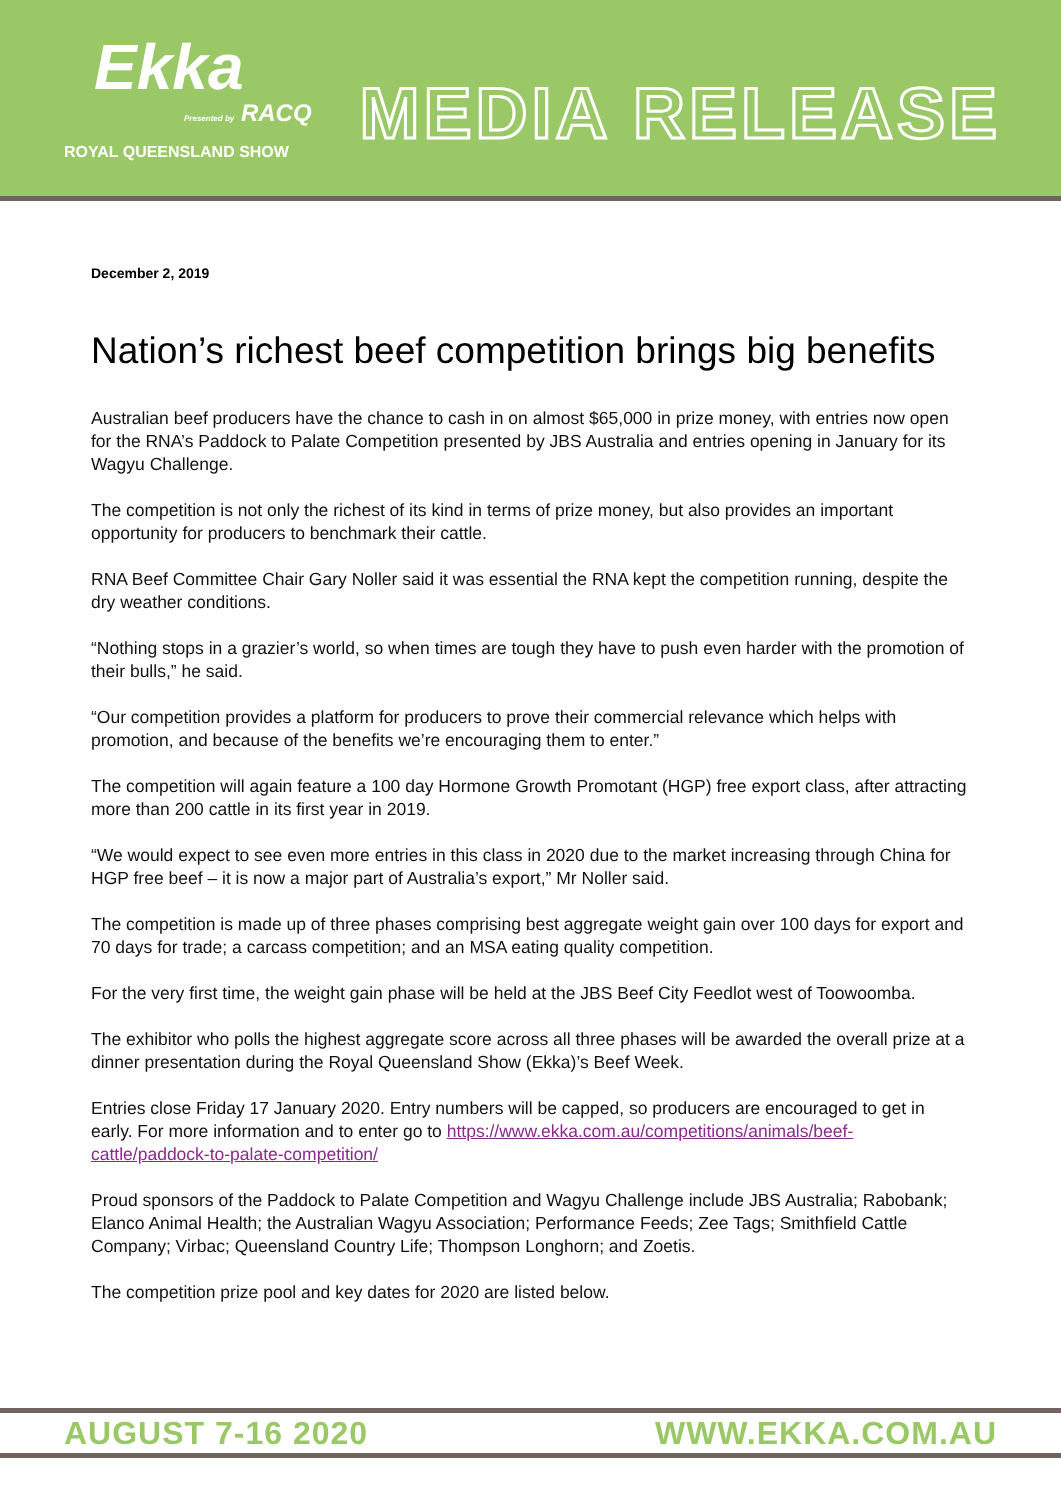Ekka
Presented by RACQ
ROYAL QUEENSLAND SHOW
MEDIA RELEASE
December 2, 2019
Nation’s richest beef competition brings big benefits
Australian beef producers have the chance to cash in on almost $65,000 in prize money, with entries now open for the RNA’s Paddock to Palate Competition presented by JBS Australia and entries opening in January for its Wagyu Challenge.
The competition is not only the richest of its kind in terms of prize money, but also provides an important opportunity for producers to benchmark their cattle.
RNA Beef Committee Chair Gary Noller said it was essential the RNA kept the competition running, despite the dry weather conditions.
“Nothing stops in a grazier’s world, so when times are tough they have to push even harder with the promotion of their bulls,” he said.
“Our competition provides a platform for producers to prove their commercial relevance which helps with promotion, and because of the benefits we’re encouraging them to enter.”
The competition will again feature a 100 day Hormone Growth Promotant (HGP) free export class, after attracting more than 200 cattle in its first year in 2019.
“We would expect to see even more entries in this class in 2020 due to the market increasing through China for HGP free beef – it is now a major part of Australia’s export,” Mr Noller said.
The competition is made up of three phases comprising best aggregate weight gain over 100 days for export and 70 days for trade; a carcass competition; and an MSA eating quality competition.
For the very first time, the weight gain phase will be held at the JBS Beef City Feedlot west of Toowoomba.
The exhibitor who polls the highest aggregate score across all three phases will be awarded the overall prize at a dinner presentation during the Royal Queensland Show (Ekka)’s Beef Week.
Entries close Friday 17 January 2020. Entry numbers will be capped, so producers are encouraged to get in early. For more information and to enter go to https://www.ekka.com.au/competitions/animals/beef-cattle/paddock-to-palate-competition/
Proud sponsors of the Paddock to Palate Competition and Wagyu Challenge include JBS Australia; Rabobank; Elanco Animal Health; the Australian Wagyu Association; Performance Feeds; Zee Tags; Smithfield Cattle Company; Virbac; Queensland Country Life; Thompson Longhorn; and Zoetis.
The competition prize pool and key dates for 2020 are listed below.
AUGUST 7-16 2020 WWW.EKKA.COM.AU